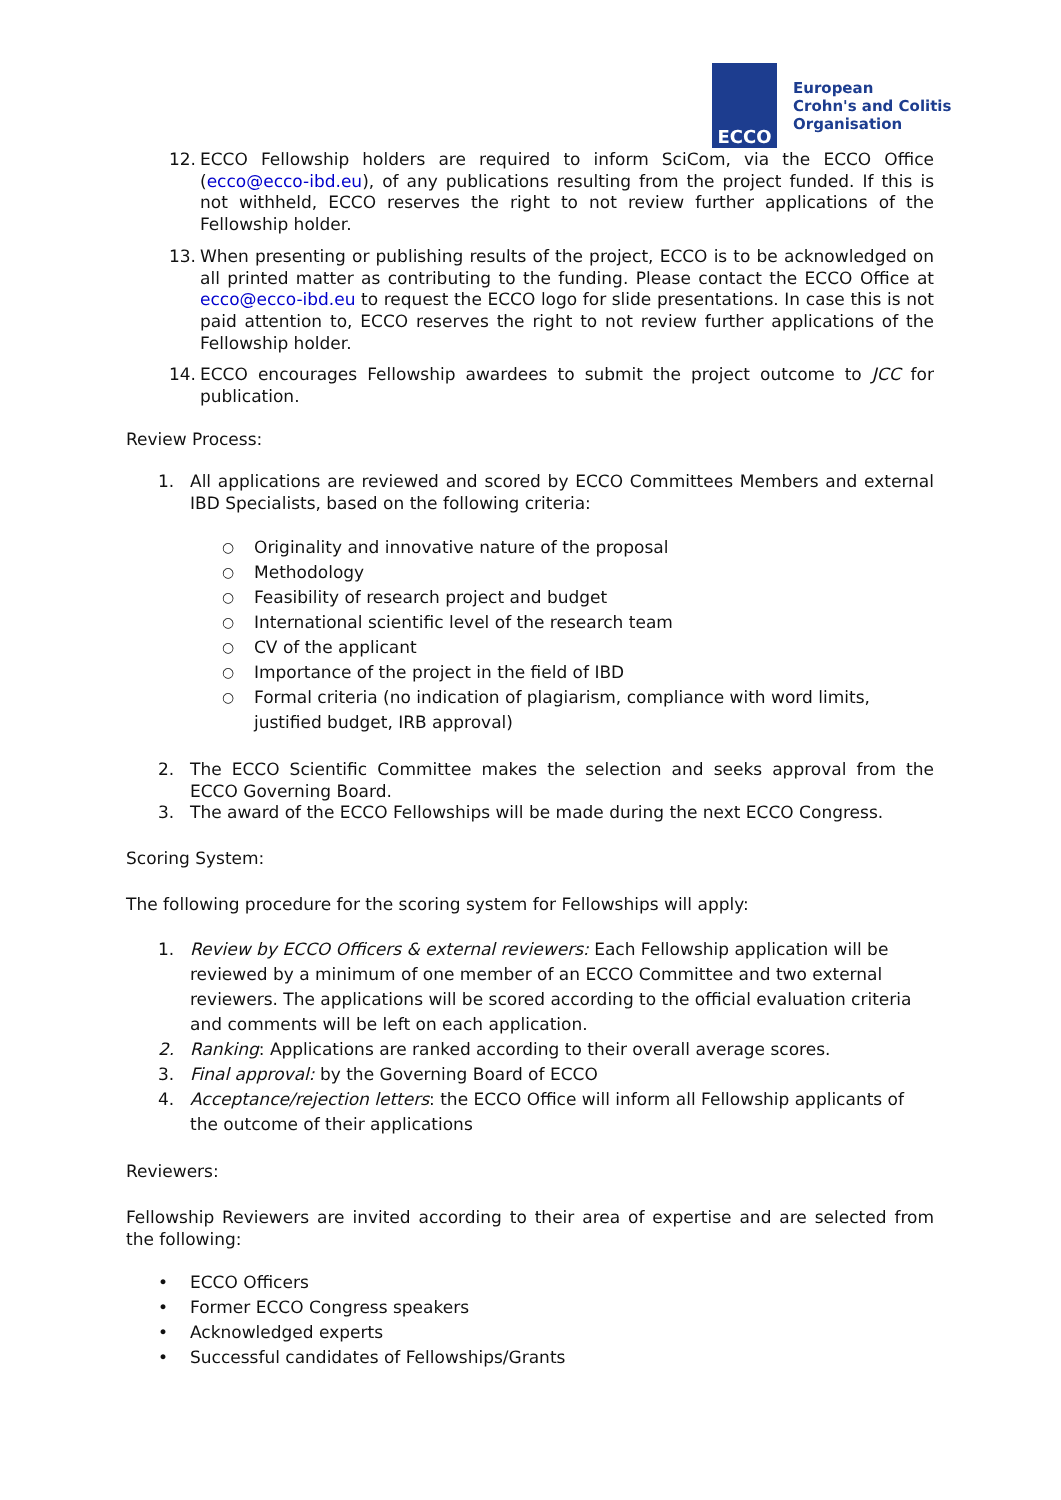ECCO
European
Crohn's and Colitis
Organisation
12. ECCO Fellowship holders are required to inform SciCom, via the ECCO Office (ecco@ecco-ibd.eu), of any publications resulting from the project funded. If this is not withheld, ECCO reserves the right to not review further applications of the Fellowship holder.
13. When presenting or publishing results of the project, ECCO is to be acknowledged on all printed matter as contributing to the funding. Please contact the ECCO Office at ecco@ecco-ibd.eu to request the ECCO logo for slide presentations. In case this is not paid attention to, ECCO reserves the right to not review further applications of the Fellowship holder.
14. ECCO encourages Fellowship awardees to submit the project outcome to JCC for publication.
Review Process:
1. All applications are reviewed and scored by ECCO Committees Members and external IBD Specialists, based on the following criteria:
○ Originality and innovative nature of the proposal
○ Methodology
○ Feasibility of research project and budget
○ International scientific level of the research team
○ CV of the applicant
○ Importance of the project in the field of IBD
○ Formal criteria (no indication of plagiarism, compliance with word limits, justified budget, IRB approval)
2. The ECCO Scientific Committee makes the selection and seeks approval from the ECCO Governing Board.
3. The award of the ECCO Fellowships will be made during the next ECCO Congress.
Scoring System:
The following procedure for the scoring system for Fellowships will apply:
1. Review by ECCO Officers & external reviewers: Each Fellowship application will be reviewed by a minimum of one member of an ECCO Committee and two external reviewers. The applications will be scored according to the official evaluation criteria and comments will be left on each application.
2. Ranking: Applications are ranked according to their overall average scores.
3. Final approval: by the Governing Board of ECCO
4. Acceptance/rejection letters: the ECCO Office will inform all Fellowship applicants of the outcome of their applications
Reviewers:
Fellowship Reviewers are invited according to their area of expertise and are selected from the following:
• ECCO Officers
• Former ECCO Congress speakers
• Acknowledged experts
• Successful candidates of Fellowships/Grants